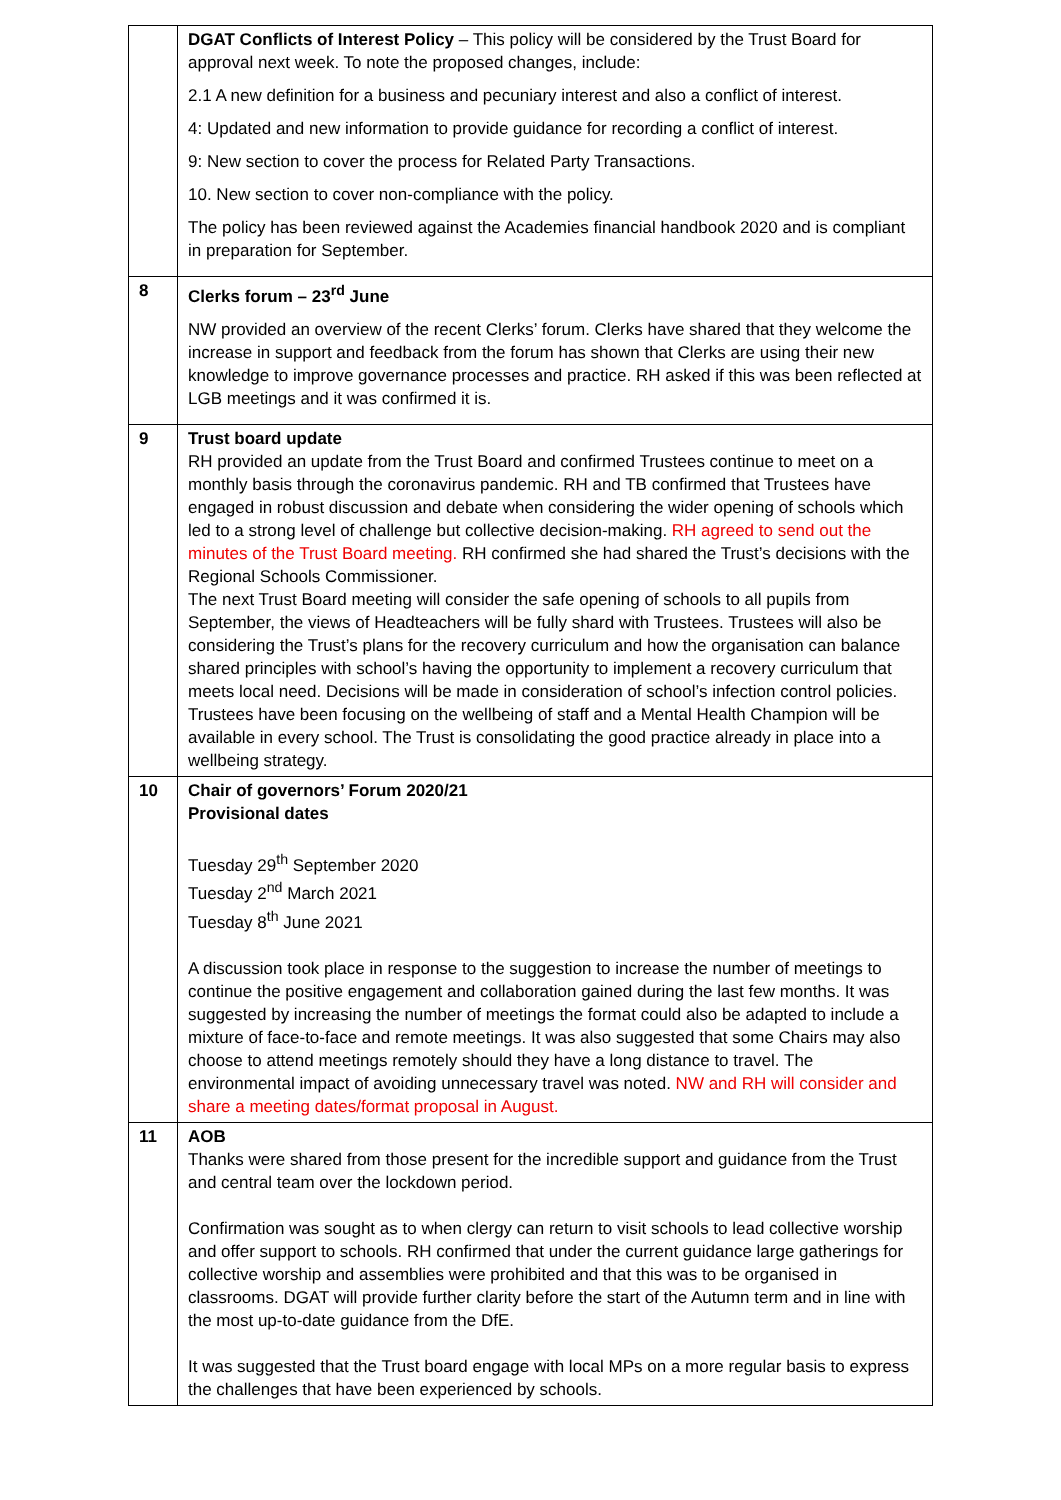| | DGAT Conflicts of Interest Policy – This policy will be considered by the Trust Board for approval next week. To note the proposed changes, include: 2.1 A new definition for a business and pecuniary interest and also a conflict of interest. 4: Updated and new information to provide guidance for recording a conflict of interest. 9: New section to cover the process for Related Party Transactions. 10. New section to cover non-compliance with the policy. The policy has been reviewed against the Academies financial handbook 2020 and is compliant in preparation for September. |
| 8 | Clerks forum – 23<sup>rd</sup> June NW provided an overview of the recent Clerks’ forum. Clerks have shared that they welcome the increase in support and feedback from the forum has shown that Clerks are using their new knowledge to improve governance processes and practice. RH asked if this was been reflected at LGB meetings and it was confirmed it is. |
| 9 | Trust board update RH provided an update from the Trust Board and confirmed Trustees continue to meet on a monthly basis through the coronavirus pandemic. RH and TB confirmed that Trustees have engaged in robust discussion and debate when considering the wider opening of schools which led to a strong level of challenge but collective decision-making. RH agreed to send out the minutes of the Trust Board meeting. RH confirmed she had shared the Trust’s decisions with the Regional Schools Commissioner. The next Trust Board meeting will consider the safe opening of schools to all pupils from September, the views of Headteachers will be fully shard with Trustees. Trustees will also be considering the Trust’s plans for the recovery curriculum and how the organisation can balance shared principles with school’s having the opportunity to implement a recovery curriculum that meets local need. Decisions will be made in consideration of school’s infection control policies. Trustees have been focusing on the wellbeing of staff and a Mental Health Champion will be available in every school. The Trust is consolidating the good practice already in place into a wellbeing strategy. |
| 10 | Chair of governors’ Forum 2020/21 Provisional dates Tuesday 29<sup>th</sup> September 2020 Tuesday 2<sup>nd</sup> March 2021 Tuesday 8<sup>th</sup> June 2021 A discussion took place in response to the suggestion to increase the number of meetings to continue the positive engagement and collaboration gained during the last few months. It was suggested by increasing the number of meetings the format could also be adapted to include a mixture of face-to-face and remote meetings. It was also suggested that some Chairs may also choose to attend meetings remotely should they have a long distance to travel. The environmental impact of avoiding unnecessary travel was noted. NW and RH will consider and share a meeting dates/format proposal in August. |
| 11 | AOB Thanks were shared from those present for the incredible support and guidance from the Trust and central team over the lockdown period. Confirmation was sought as to when clergy can return to visit schools to lead collective worship and offer support to schools. RH confirmed that under the current guidance large gatherings for collective worship and assemblies were prohibited and that this was to be organised in classrooms. DGAT will provide further clarity before the start of the Autumn term and in line with the most up-to-date guidance from the DfE. It was suggested that the Trust board engage with local MPs on a more regular basis to express the challenges that have been experienced by schools. |